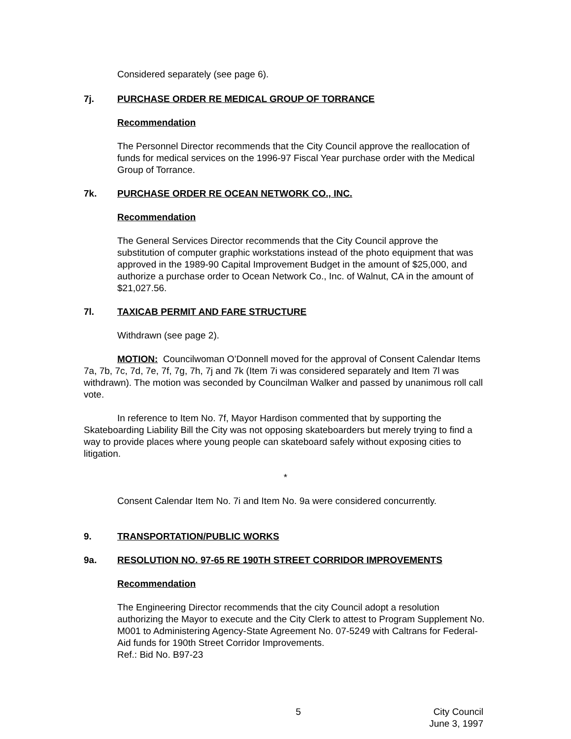Considered separately (see page 6).
7j. PURCHASE ORDER RE MEDICAL GROUP OF TORRANCE
Recommendation
The Personnel Director recommends that the City Council approve the reallocation of funds for medical services on the 1996-97 Fiscal Year purchase order with the Medical Group of Torrance.
7k. PURCHASE ORDER RE OCEAN NETWORK CO., INC.
Recommendation
The General Services Director recommends that the City Council approve the substitution of computer graphic workstations instead of the photo equipment that was approved in the 1989-90 Capital Improvement Budget in the amount of $25,000, and authorize a purchase order to Ocean Network Co., Inc. of Walnut, CA in the amount of $21,027.56.
7l. TAXICAB PERMIT AND FARE STRUCTURE
Withdrawn (see page 2).
MOTION: Councilwoman O’Donnell moved for the approval of Consent Calendar Items 7a, 7b, 7c, 7d, 7e, 7f, 7g, 7h, 7j and 7k (Item 7i was considered separately and Item 7l was withdrawn). The motion was seconded by Councilman Walker and passed by unanimous roll call vote.
In reference to Item No. 7f, Mayor Hardison commented that by supporting the Skateboarding Liability Bill the City was not opposing skateboarders but merely trying to find a way to provide places where young people can skateboard safely without exposing cities to litigation.
*
Consent Calendar Item No. 7i and Item No. 9a were considered concurrently.
9. TRANSPORTATION/PUBLIC WORKS
9a. RESOLUTION NO. 97-65 RE 190TH STREET CORRIDOR IMPROVEMENTS
Recommendation
The Engineering Director recommends that the city Council adopt a resolution authorizing the Mayor to execute and the City Clerk to attest to Program Supplement No. M001 to Administering Agency-State Agreement No. 07-5249 with Caltrans for Federal-Aid funds for 190th Street Corridor Improvements.
Ref.: Bid No. B97-23
5 City Council
June 3, 1997